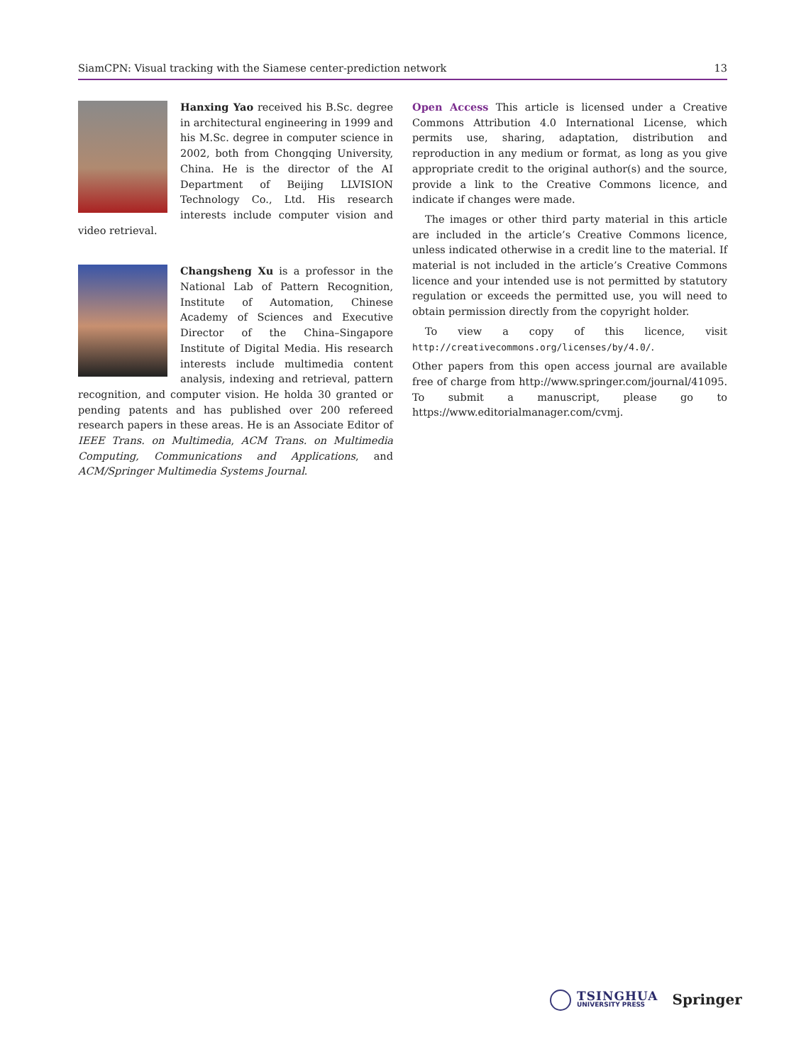SiamCPN: Visual tracking with the Siamese center-prediction network 13
Hanxing Yao received his B.Sc. degree in architectural engineering in 1999 and his M.Sc. degree in computer science in 2002, both from Chongqing University, China. He is the director of the AI Department of Beijing LLVISION Technology Co., Ltd. His research interests include computer vision and video retrieval.
Changsheng Xu is a professor in the National Lab of Pattern Recognition, Institute of Automation, Chinese Academy of Sciences and Executive Director of the China–Singapore Institute of Digital Media. His research interests include multimedia content analysis, indexing and retrieval, pattern recognition, and computer vision. He holda 30 granted or pending patents and has published over 200 refereed research papers in these areas. He is an Associate Editor of IEEE Trans. on Multimedia, ACM Trans. on Multimedia Computing, Communications and Applications, and ACM/Springer Multimedia Systems Journal.
Open Access This article is licensed under a Creative Commons Attribution 4.0 International License, which permits use, sharing, adaptation, distribution and reproduction in any medium or format, as long as you give appropriate credit to the original author(s) and the source, provide a link to the Creative Commons licence, and indicate if changes were made.
The images or other third party material in this article are included in the article’s Creative Commons licence, unless indicated otherwise in a credit line to the material. If material is not included in the article’s Creative Commons licence and your intended use is not permitted by statutory regulation or exceeds the permitted use, you will need to obtain permission directly from the copyright holder.
To view a copy of this licence, visit http://creativecommons.org/licenses/by/4.0/.
Other papers from this open access journal are available free of charge from http://www.springer.com/journal/41095. To submit a manuscript, please go to https://www.editorialmanager.com/cvmj.
TSINGHUA
UNIVERSITY PRESS
Springer